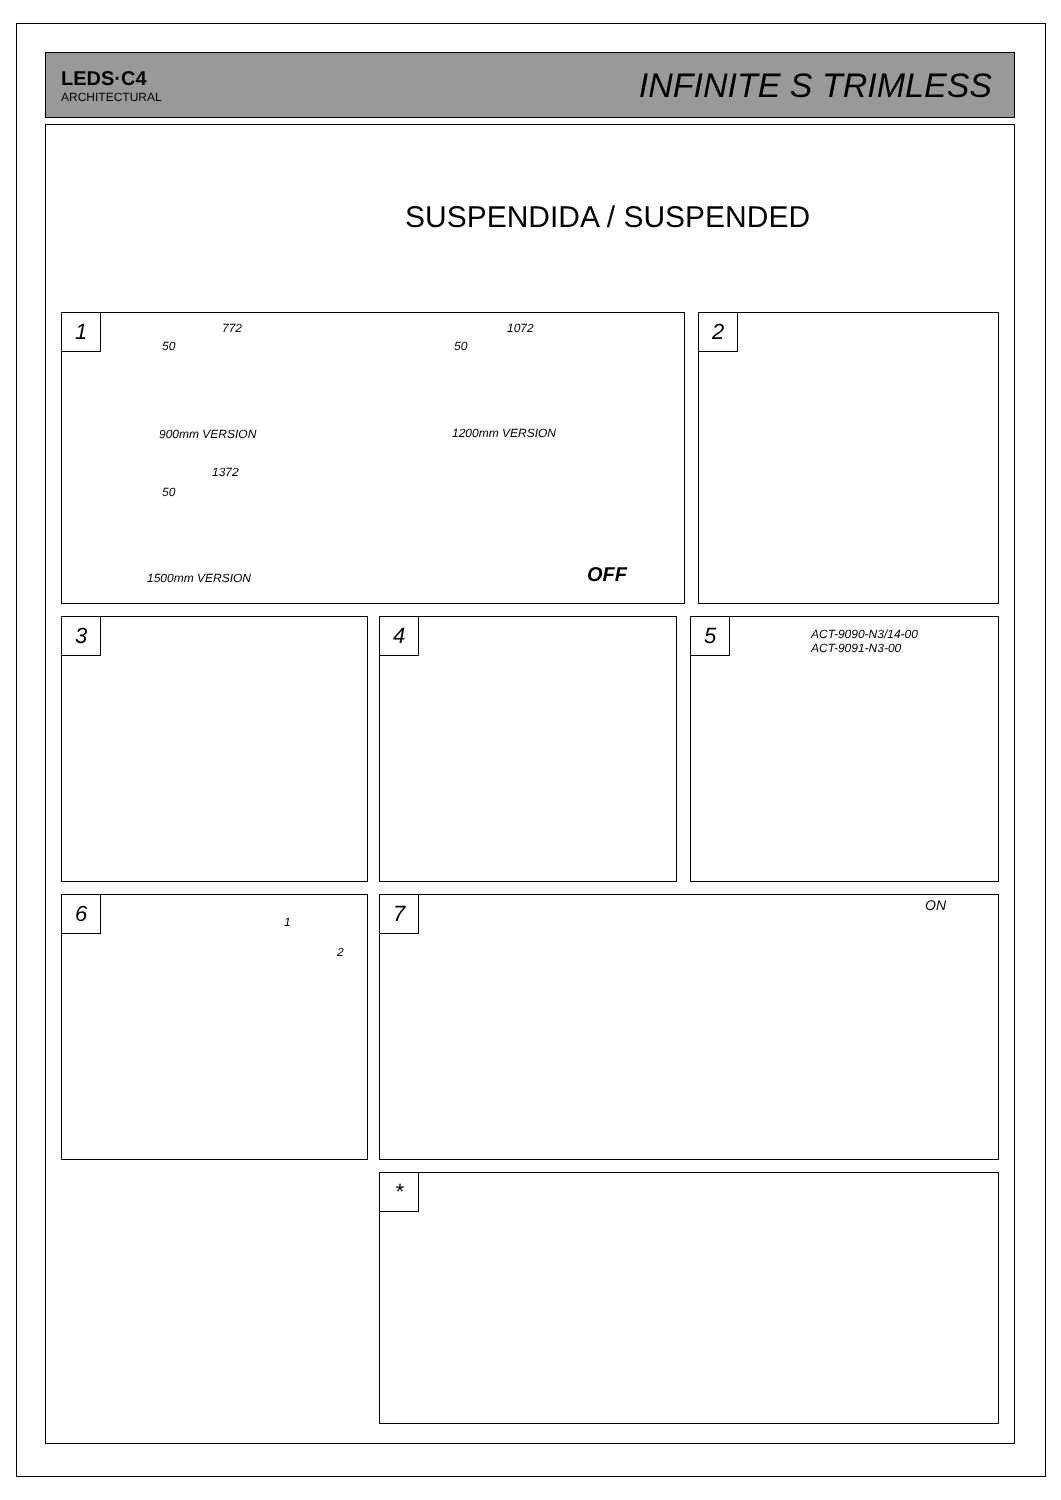LEDS·C4
ARCHITECTURAL
INFINITE S TRIMLESS
SUSPENDIDA / SUSPENDED
1 772
50
900mm VERSION
1072
50
1200mm VERSION
1372
50
1500mm VERSION OFF
2
3 4
5
ACT-9090-N3/14-00
ACT-9091-N3-00
6
1
2
7 ON
*